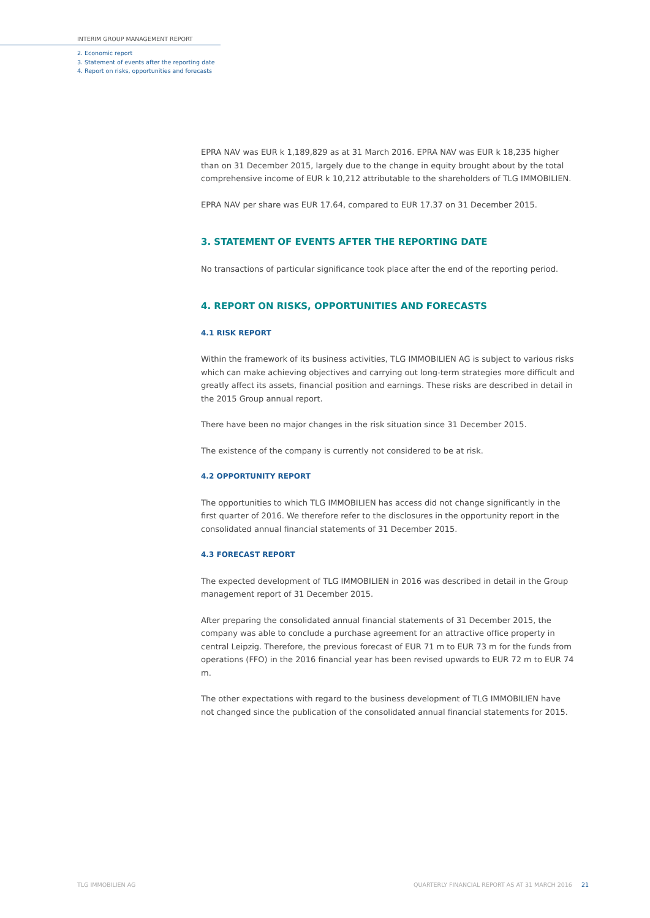INTERIM GROUP MANAGEMENT REPORT
2. Economic report
3. Statement of events after the reporting date
4. Report on risks, opportunities and forecasts
EPRA NAV was EUR k 1,189,829 as at 31 March 2016. EPRA NAV was EUR k 18,235 higher than on 31 December 2015, largely due to the change in equity brought about by the total comprehensive income of EUR k 10,212 attributable to the shareholders of TLG IMMOBILIEN.
EPRA NAV per share was EUR 17.64, compared to EUR 17.37 on 31 December 2015.
3. STATEMENT OF EVENTS AFTER THE REPORTING DATE
No transactions of particular significance took place after the end of the reporting period.
4. REPORT ON RISKS, OPPORTUNITIES AND FORECASTS
4.1 RISK REPORT
Within the framework of its business activities, TLG IMMOBILIEN AG is subject to various risks which can make achieving objectives and carrying out long-term strategies more difficult and greatly affect its assets, financial position and earnings. These risks are described in detail in the 2015 Group annual report.
There have been no major changes in the risk situation since 31 December 2015.
The existence of the company is currently not considered to be at risk.
4.2 OPPORTUNITY REPORT
The opportunities to which TLG IMMOBILIEN has access did not change significantly in the first quarter of 2016. We therefore refer to the disclosures in the opportunity report in the consolidated annual financial statements of 31 December 2015.
4.3 FORECAST REPORT
The expected development of TLG IMMOBILIEN in 2016 was described in detail in the Group management report of 31 December 2015.
After preparing the consolidated annual financial statements of 31 December 2015, the company was able to conclude a purchase agreement for an attractive office property in central Leipzig. Therefore, the previous forecast of EUR 71 m to EUR 73 m for the funds from operations (FFO) in the 2016 financial year has been revised upwards to EUR 72 m to EUR 74 m.
The other expectations with regard to the business development of TLG IMMOBILIEN have not changed since the publication of the consolidated annual financial statements for 2015.
TLG IMMOBILIEN AG QUARTERLY FINANCIAL REPORT AS AT 31 MARCH 2016 21